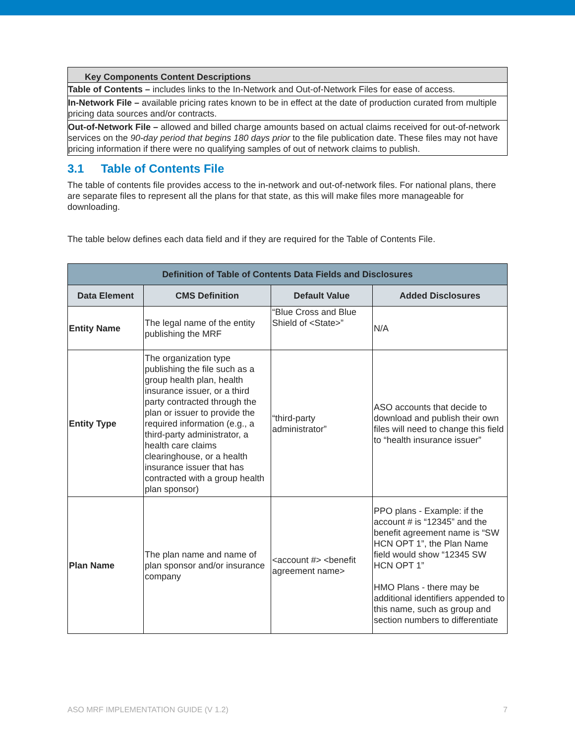| Key Components Content Descriptions |
| --- |
| Table of Contents – includes links to the In-Network and Out-of-Network Files for ease of access. |
| In-Network File – available pricing rates known to be in effect at the date of production curated from multiple pricing data sources and/or contracts. |
| Out-of-Network File – allowed and billed charge amounts based on actual claims received for out-of-network services on the 90-day period that begins 180 days prior to the file publication date. These files may not have pricing information if there were no qualifying samples of out of network claims to publish. |
3.1 Table of Contents File
The table of contents file provides access to the in-network and out-of-network files. For national plans, there are separate files to represent all the plans for that state, as this will make files more manageable for downloading.
The table below defines each data field and if they are required for the Table of Contents File.
| Definition of Table of Contents Data Fields and Disclosures | | | |
| --- | --- | --- | --- |
| Data Element | CMS Definition | Default Value | Added Disclosures |
| Entity Name | The legal name of the entity publishing the MRF | “Blue Cross and Blue Shield of <State>” | N/A |
| Entity Type | The organization type publishing the file such as a group health plan, health insurance issuer, or a third party contracted through the plan or issuer to provide the required information (e.g., a third-party administrator, a health care claims clearinghouse, or a health insurance issuer that has contracted with a group health plan sponsor) | “third-party administrator” | ASO accounts that decide to download and publish their own files will need to change this field to “health insurance issuer” |
| Plan Name | The plan name and name of plan sponsor and/or insurance company | <account #> <benefit agreement name> | PPO plans - Example: if the account # is “12345” and the benefit agreement name is “SW HCN OPT 1”, the Plan Name field would show “12345 SW HCN OPT 1” HMO Plans - there may be additional identifiers appended to this name, such as group and section numbers to differentiate |
ASO MRF IMPLEMENTATION GUIDE (V 1.2) 7